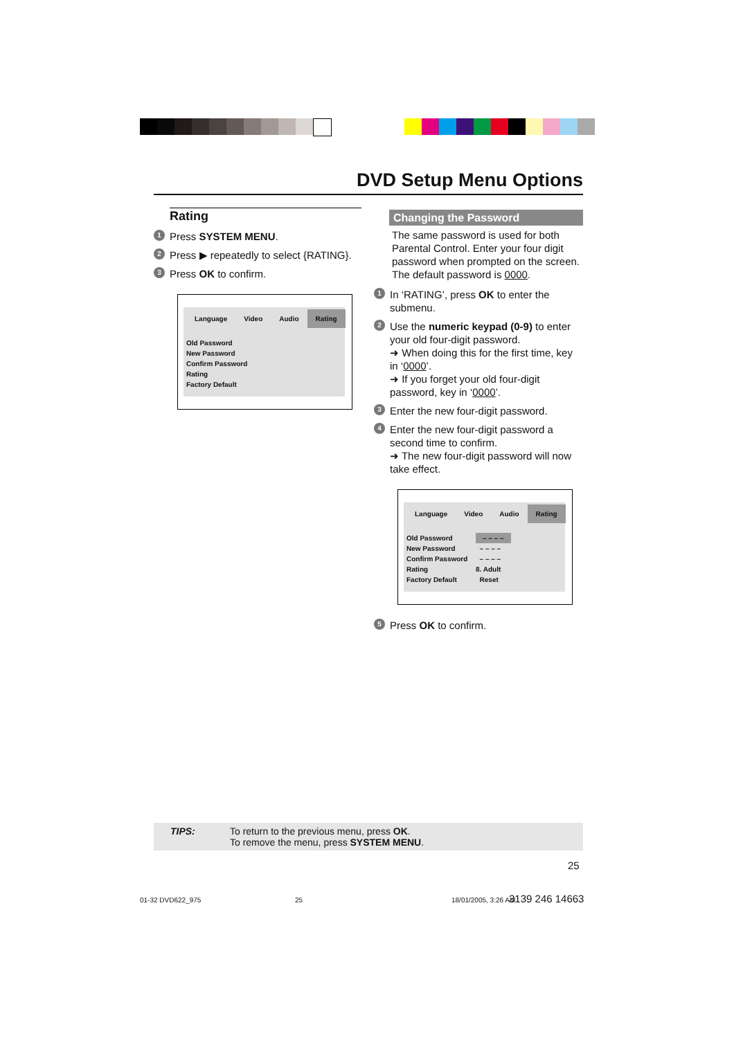DVD Setup Menu Options
Rating
1 Press SYSTEM MENU.
2 Press ▶ repeatedly to select {RATING}.
3 Press OK to confirm.
Language Video Audio Rating
Old Password
New Password
Confirm Password
Rating
Factory Default
Changing the Password
The same password is used for both Parental Control. Enter your four digit password when prompted on the screen. The default password is 0000.
1 In ‘RATING’, press OK to enter the submenu.
2 Use the numeric keypad (0-9) to enter your old four-digit password.
➜ When doing this for the first time, key in ‘0000’.
➜ If you forget your old four-digit password, key in ‘0000’.
3 Enter the new four-digit password.
4 Enter the new four-digit password a second time to confirm.
➜ The new four-digit password will now take effect.
Language Video Audio Rating
Old Password – – – –
New Password – – – –
Confirm Password – – – –
Rating 8. Adult
Factory Default Reset
5 Press OK to confirm.
TIPS: To return to the previous menu, press OK.
To remove the menu, press SYSTEM MENU.
25
01-32 DVD622_975 25 18/01/2005, 3:26 AM 3139 246 14663